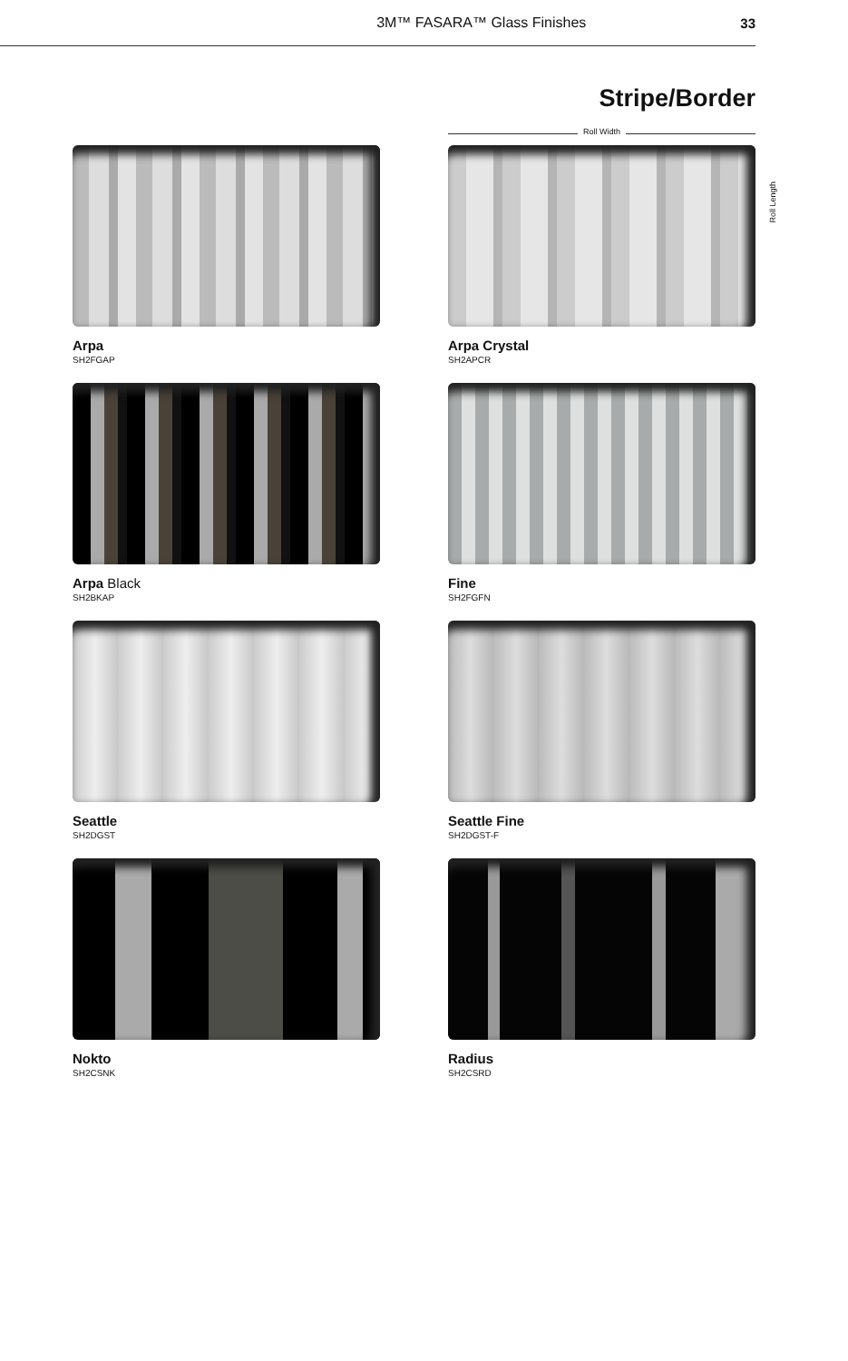3M™ FASARA™ Glass Finishes 33
Stripe/Border
Roll Width
Arpa
SH2FGAP
Arpa Crystal
SH2APCR
Arpa Black
SH2BKAP
Fine
SH2FGFN
Seattle
SH2DGST
Seattle Fine
SH2DGST-F
Nokto
SH2CSNK
Radius
SH2CSRD
Roll Length